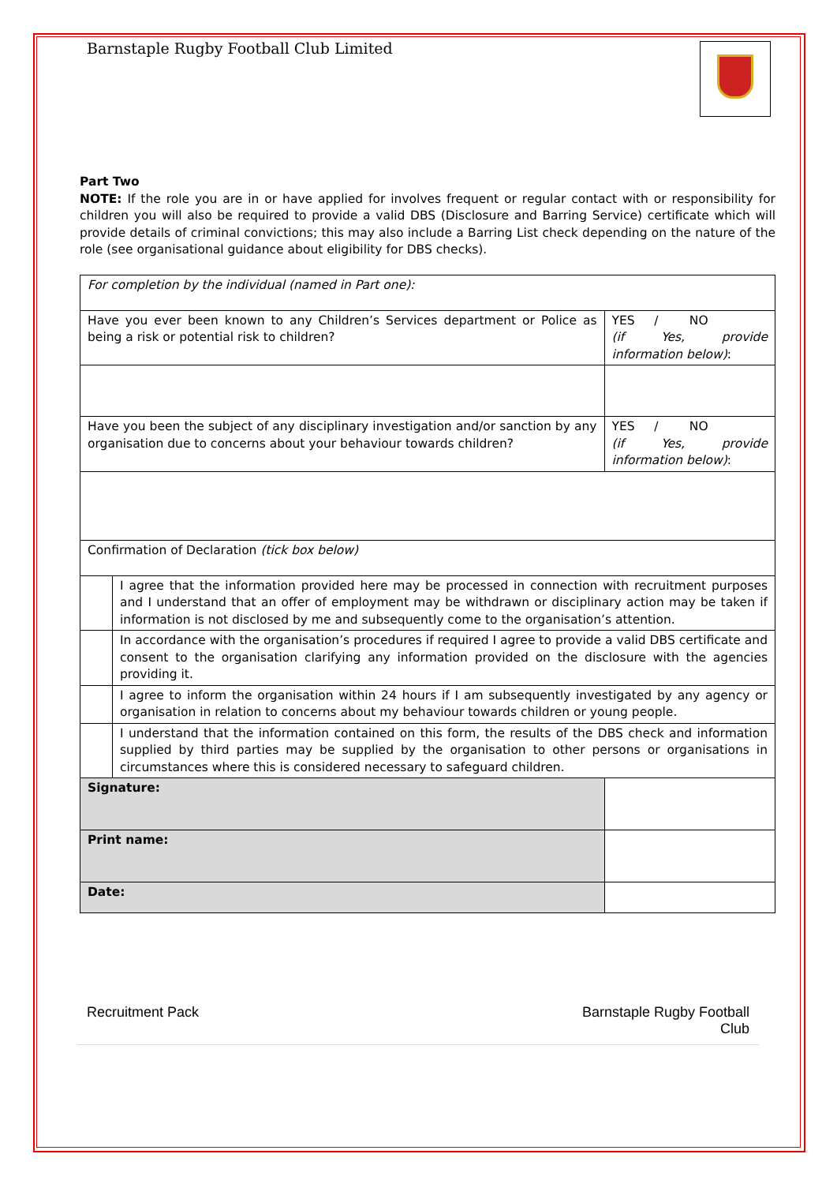Barnstaple Rugby Football Club Limited
Part Two
NOTE: If the role you are in or have applied for involves frequent or regular contact with or responsibility for children you will also be required to provide a valid DBS (Disclosure and Barring Service) certificate which will provide details of criminal convictions; this may also include a Barring List check depending on the nature of the role (see organisational guidance about eligibility for DBS checks).
| For completion by the individual (named in Part one): | | | |
| Have you ever been known to any Children’s Services department or Police as being a risk or potential risk to children? | | | YES / NO (if Yes, provide information below) : |
| Have you been the subject of any disciplinary investigation and/or sanction by any organisation due to concerns about your behaviour towards children? | | | YES / NO (if Yes, provide information below) : |
| Confirmation of Declaration (tick box below) | | | |
| | I agree that the information provided here may be processed in connection with recruitment purposes and I understand that an offer of employment may be withdrawn or disciplinary action may be taken if information is not disclosed by me and subsequently come to the organisation’s attention. | | |
| | In accordance with the organisation’s procedures if required I agree to provide a valid DBS certificate and consent to the organisation clarifying any information provided on the disclosure with the agencies providing it. | | |
| | I agree to inform the organisation within 24 hours if I am subsequently investigated by any agency or organisation in relation to concerns about my behaviour towards children or young people. | | |
| | I understand that the information contained on this form, the results of the DBS check and information supplied by third parties may be supplied by the organisation to other persons or organisations in circumstances where this is considered necessary to safeguard children. | | |
| Signature: | | | |
| Print name: | | | |
| Date: | | | |
Recruitment Pack Barnstaple Rugby Football
Club